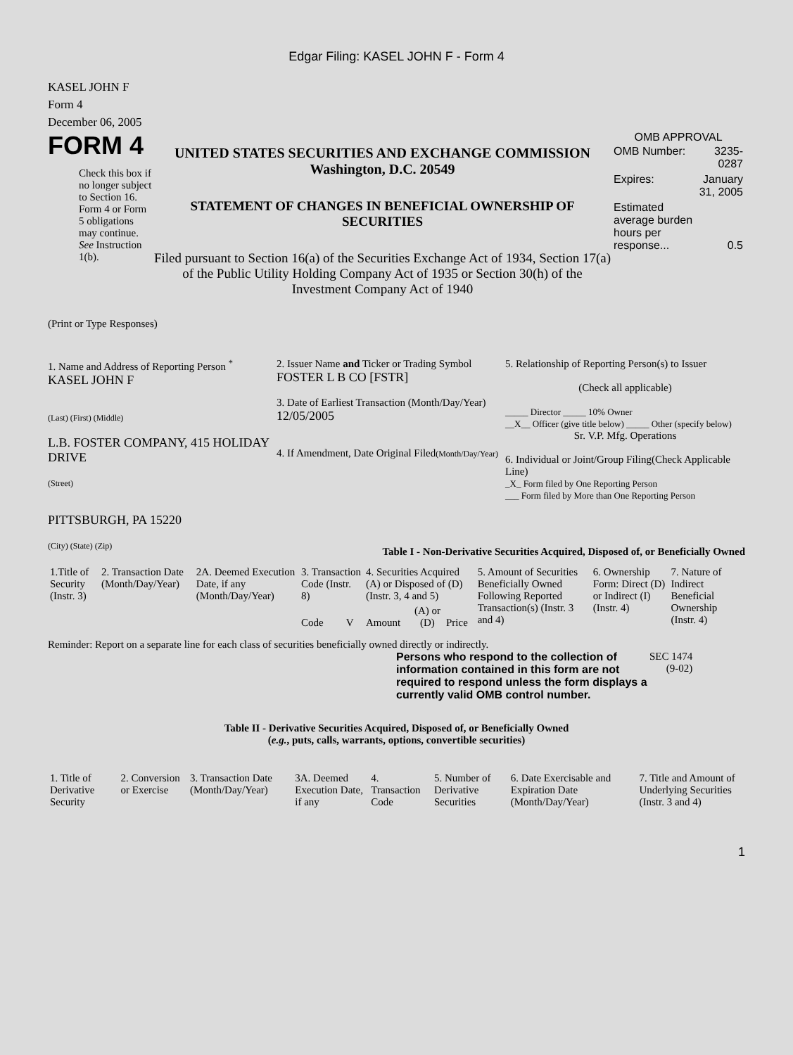Edgar Filing: KASEL JOHN F - Form 4
KASEL JOHN F
Form 4
December 06, 2005
FORM 4
Check this box if no longer subject to Section 16. Form 4 or Form 5 obligations may continue. See Instruction 1(b).
UNITED STATES SECURITIES AND EXCHANGE COMMISSION
Washington, D.C. 20549
STATEMENT OF CHANGES IN BENEFICIAL OWNERSHIP OF SECURITIES
Filed pursuant to Section 16(a) of the Securities Exchange Act of 1934, Section 17(a) of the Public Utility Holding Company Act of 1935 or Section 30(h) of the Investment Company Act of 1940
OMB APPROVAL
| OMB Number: | 3235-0287 |
| Expires: | January 31, 2005 |
| Estimated average burden hours per response... | 0.5 |
(Print or Type Responses)
1. Name and Address of Reporting Person <sup>*</sup>
KASEL JOHN F
(Last) (First) (Middle)
L.B. FOSTER COMPANY, 415 HOLIDAY DRIVE
(Street)
PITTSBURGH, PA 15220
(City) (State) (Zip)
2. Issuer Name and Ticker or Trading Symbol
FOSTER L B CO [FSTR]
3. Date of Earliest Transaction (Month/Day/Year)
12/05/2005
4. If Amendment, Date Original Filed(Month/Day/Year)
5. Relationship of Reporting Person(s) to Issuer
(Check all applicable)
_____ Director _____ 10% Owner
__X__ Officer (give title below) _____ Other (specify below)
Sr. V.P. Mfg. Operations
6. Individual or Joint/Group Filing(Check Applicable Line)
_X_ Form filed by One Reporting Person
___ Form filed by More than One Reporting Person
Table I - Non-Derivative Securities Acquired, Disposed of, or Beneficially Owned
| 1.Title of Security (Instr. 3) | 2. Transaction Date (Month/Day/Year) | 2A. Deemed Execution Date, if any (Month/Day/Year) | 3. Transaction Code (Instr. 8) | | 4. Securities Acquired (A) or Disposed of (D) (Instr. 3, 4 and 5) | | | 5. Amount of Securities Beneficially Owned Following Reported Transaction(s) (Instr. 3 and 4) | 6. Ownership Form: Direct (D) or Indirect (I) (Instr. 4) | 7. Nature of Indirect Beneficial Ownership (Instr. 4) |
| --- | --- | --- | --- | --- | --- | --- | --- | --- | --- | --- |
| | | | Code | V | Amount | (A) or (D) | Price | | | |
Reminder: Report on a separate line for each class of securities beneficially owned directly or indirectly.
Persons who respond to the collection of information contained in this form are not required to respond unless the form displays a currently valid OMB control number.
SEC 1474
(9-02)
Table II - Derivative Securities Acquired, Disposed of, or Beneficially Owned
(e.g., puts, calls, warrants, options, convertible securities)
| 1. Title of Derivative Security | 2. Conversion or Exercise | 3. Transaction Date (Month/Day/Year) | 3A. Deemed Execution Date, if any | 4. Transaction Code | 5. Number of Derivative Securities | 6. Date Exercisable and Expiration Date (Month/Day/Year) | 7. Title and Amount of Underlying Securities (Instr. 3 and 4) |
| --- | --- | --- | --- | --- | --- | --- | --- |
1